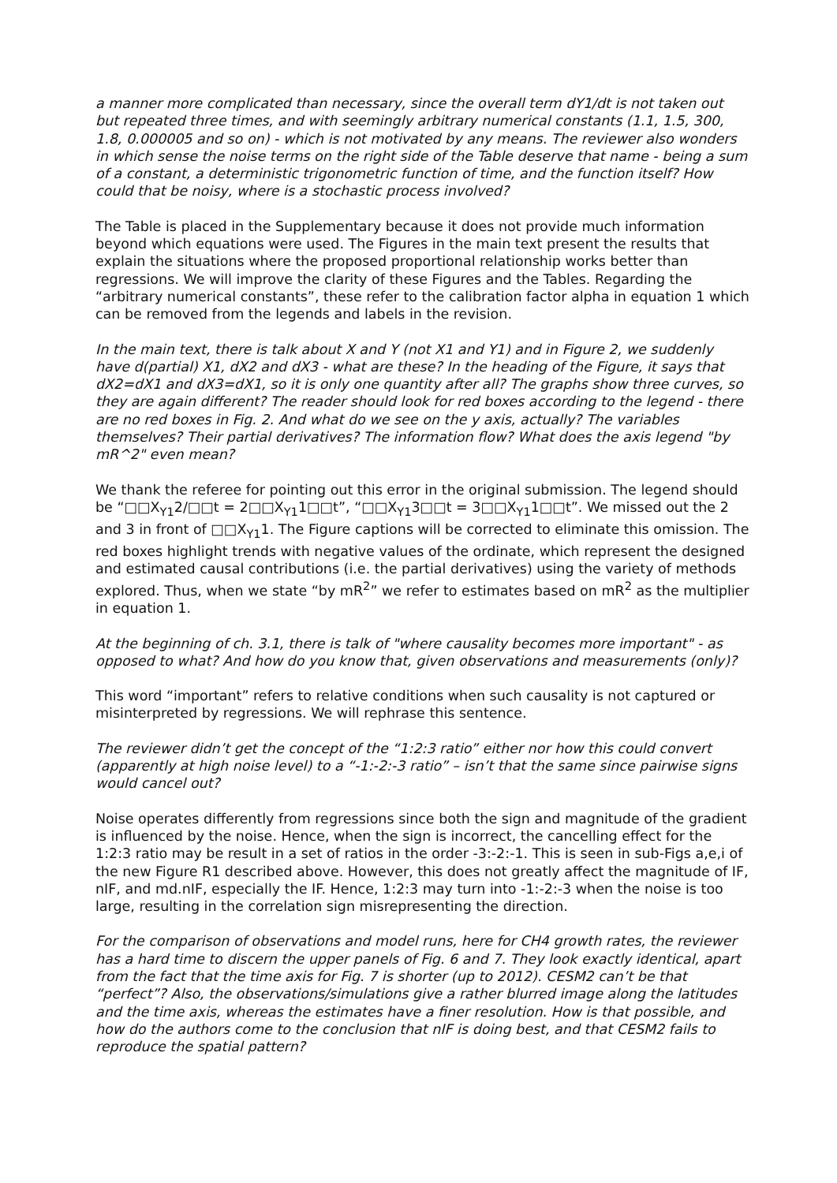a manner more complicated than necessary, since the overall term dY1/dt is not taken out but repeated three times, and with seemingly arbitrary numerical constants (1.1, 1.5, 300, 1.8, 0.000005 and so on) - which is not motivated by any means. The reviewer also wonders in which sense the noise terms on the right side of the Table deserve that name - being a sum of a constant, a deterministic trigonometric function of time, and the function itself? How could that be noisy, where is a stochastic process involved?
The Table is placed in the Supplementary because it does not provide much information beyond which equations were used. The Figures in the main text present the results that explain the situations where the proposed proportional relationship works better than regressions. We will improve the clarity of these Figures and the Tables. Regarding the “arbitrary numerical constants”, these refer to the calibration factor alpha in equation 1 which can be removed from the legends and labels in the revision.
In the main text, there is talk about X and Y (not X1 and Y1) and in Figure 2, we suddenly have d(partial) X1, dX2 and dX3 - what are these? In the heading of the Figure, it says that dX2=dX1 and dX3=dX1, so it is only one quantity after all? The graphs show three curves, so they are again different? The reader should look for red boxes according to the legend - there are no red boxes in Fig. 2. And what do we see on the y axis, actually? The variables themselves? Their partial derivatives? The information flow? What does the axis legend "by mR^2" even mean?
We thank the referee for pointing out this error in the original submission. The legend should be “□□X<sub>Y1</sub>2/□□t = 2□□X<sub>Y1</sub>1□□t”, “□□X<sub>Y1</sub>3□□t = 3□□X<sub>Y1</sub>1□□t”. We missed out the 2 and 3 in front of □□X<sub>Y1</sub>1. The Figure captions will be corrected to eliminate this omission. The red boxes highlight trends with negative values of the ordinate, which represent the designed and estimated causal contributions (i.e. the partial derivatives) using the variety of methods explored. Thus, when we state “by mR<sup>2</sup>” we refer to estimates based on mR<sup>2</sup> as the multiplier in equation 1.
At the beginning of ch. 3.1, there is talk of "where causality becomes more important" - as opposed to what? And how do you know that, given observations and measurements (only)?
This word “important” refers to relative conditions when such causality is not captured or misinterpreted by regressions. We will rephrase this sentence.
The reviewer didn’t get the concept of the “1:2:3 ratio” either nor how this could convert (apparently at high noise level) to a “-1:-2:-3 ratio” – isn’t that the same since pairwise signs would cancel out?
Noise operates differently from regressions since both the sign and magnitude of the gradient is influenced by the noise. Hence, when the sign is incorrect, the cancelling effect for the 1:2:3 ratio may be result in a set of ratios in the order -3:-2:-1. This is seen in sub-Figs a,e,i of the new Figure R1 described above. However, this does not greatly affect the magnitude of IF, nIF, and md.nIF, especially the IF. Hence, 1:2:3 may turn into -1:-2:-3 when the noise is too large, resulting in the correlation sign misrepresenting the direction.
For the comparison of observations and model runs, here for CH4 growth rates, the reviewer has a hard time to discern the upper panels of Fig. 6 and 7. They look exactly identical, apart from the fact that the time axis for Fig. 7 is shorter (up to 2012). CESM2 can’t be that “perfect”? Also, the observations/simulations give a rather blurred image along the latitudes and the time axis, whereas the estimates have a finer resolution. How is that possible, and how do the authors come to the conclusion that nIF is doing best, and that CESM2 fails to reproduce the spatial pattern?